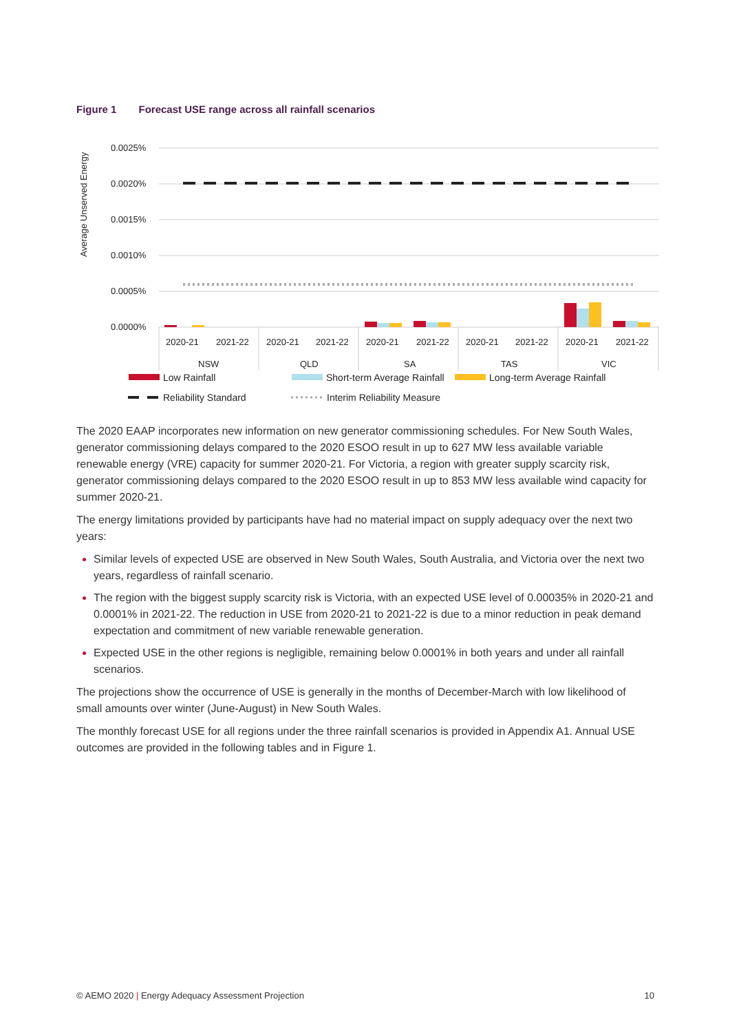Figure 1 Forecast USE range across all rainfall scenarios
Average Unserved Energy
0.0025%
0.0020%
0.0015%
0.0010%
0.0005%
0.0000%
2020-21
2021-22
2020-21
2021-22
2020-21
2021-22
2020-21
2021-22
2020-21
2021-22
NSW
QLD
SA
TAS
VIC
Low Rainfall
Short-term Average Rainfall
Long-term Average Rainfall
Reliability Standard
Interim Reliability Measure
The 2020 EAAP incorporates new information on new generator commissioning schedules. For New South Wales, generator commissioning delays compared to the 2020 ESOO result in up to 627 MW less available variable renewable energy (VRE) capacity for summer 2020-21. For Victoria, a region with greater supply scarcity risk, generator commissioning delays compared to the 2020 ESOO result in up to 853 MW less available wind capacity for summer 2020-21.
The energy limitations provided by participants have had no material impact on supply adequacy over the next two years:
Similar levels of expected USE are observed in New South Wales, South Australia, and Victoria over the next two years, regardless of rainfall scenario.
The region with the biggest supply scarcity risk is Victoria, with an expected USE level of 0.00035% in 2020-21 and 0.0001% in 2021-22. The reduction in USE from 2020-21 to 2021-22 is due to a minor reduction in peak demand expectation and commitment of new variable renewable generation.
Expected USE in the other regions is negligible, remaining below 0.0001% in both years and under all rainfall scenarios.
The projections show the occurrence of USE is generally in the months of December-March with low likelihood of small amounts over winter (June-August) in New South Wales.
The monthly forecast USE for all regions under the three rainfall scenarios is provided in Appendix A1. Annual USE outcomes are provided in the following tables and in Figure 1.
© AEMO 2020 | Energy Adequacy Assessment Projection 10